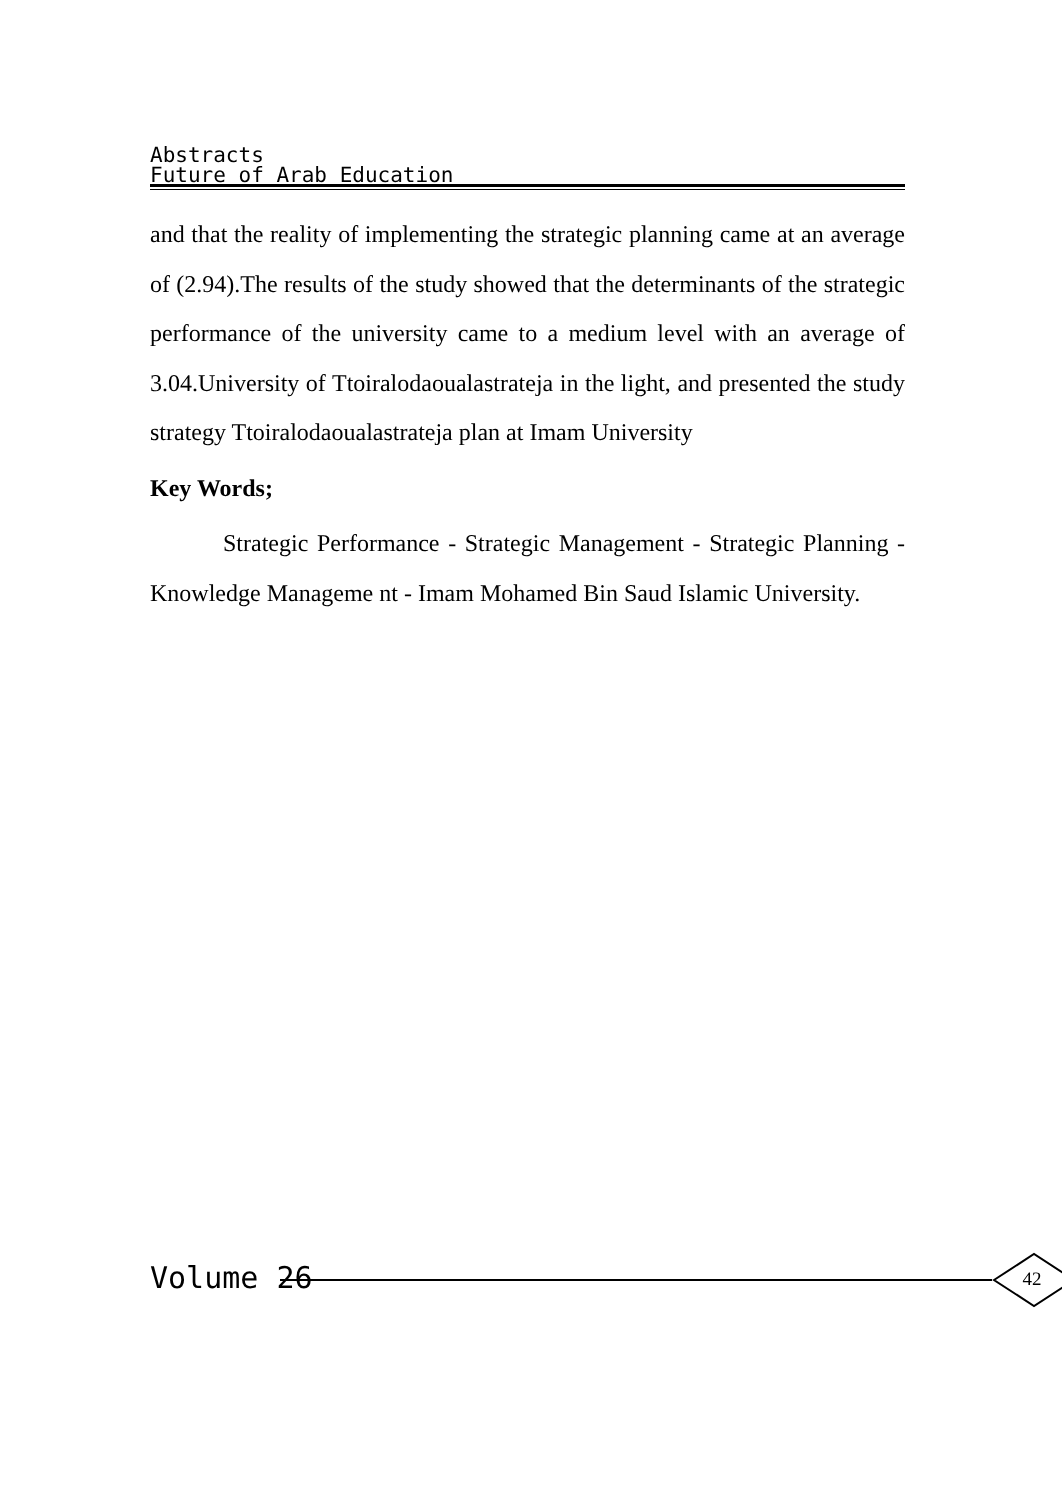Abstracts
Future of Arab Education
and that the reality of implementing the strategic planning came at an average of (2.94).The results of the study showed that the determinants of the strategic performance of the university came to a medium level with an average of 3.04.University of Ttoiralodaoualastrateja in the light, and presented the study strategy Ttoiralodaoualastrateja plan at Imam University
Key Words;
Strategic Performance - Strategic Management - Strategic Planning - Knowledge Manageme nt - Imam Mohamed Bin Saud Islamic University.
Volume 26 42